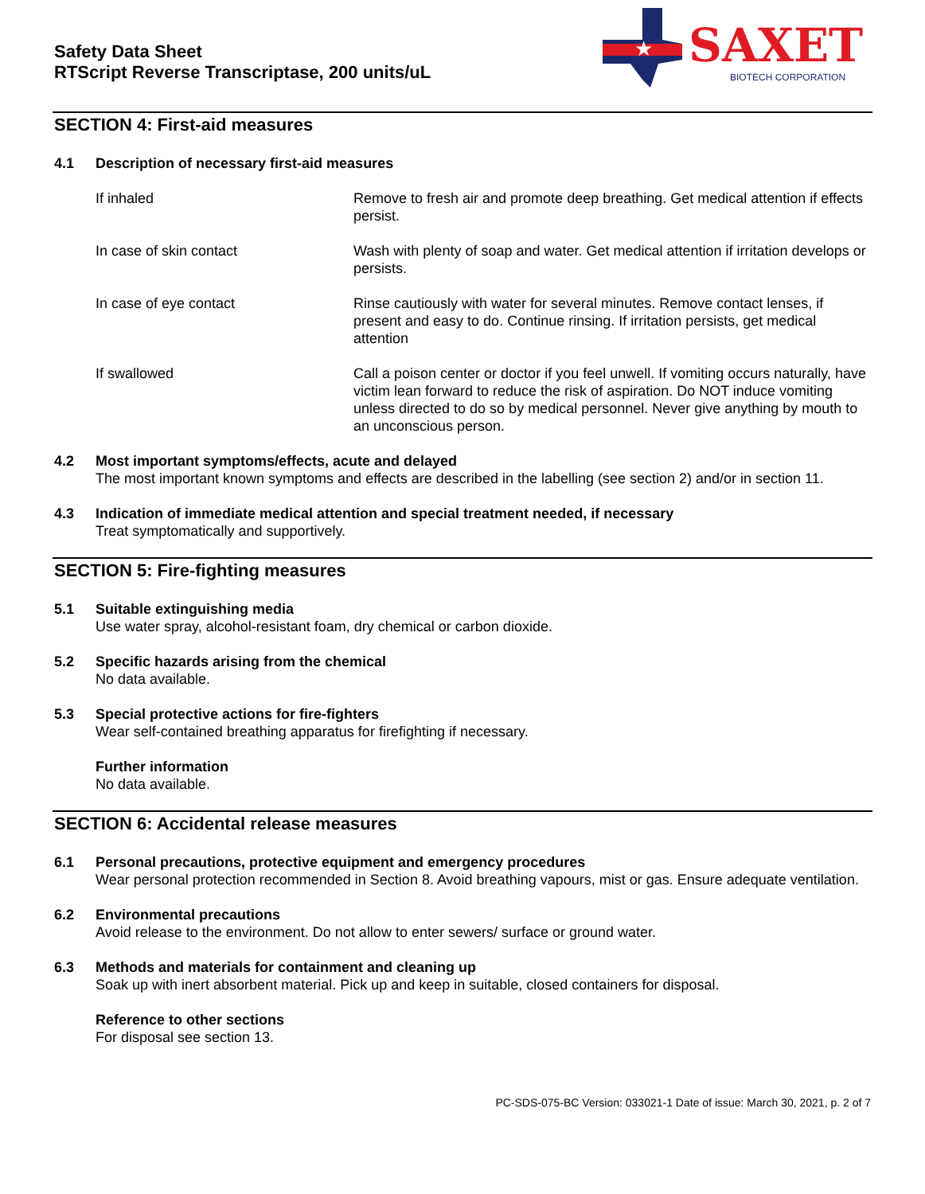Safety Data Sheet
RTScript Reverse Transcriptase, 200 units/uL
★
SAXET BIOTECH CORPORATION
SECTION 4: First-aid measures
4.1 Description of necessary first-aid measures
If inhaled Remove to fresh air and promote deep breathing. Get medical attention if effects persist.
In case of skin contact Wash with plenty of soap and water. Get medical attention if irritation develops or persists.
In case of eye contact Rinse cautiously with water for several minutes. Remove contact lenses, if present and easy to do. Continue rinsing. If irritation persists, get medical attention
If swallowed Call a poison center or doctor if you feel unwell. If vomiting occurs naturally, have victim lean forward to reduce the risk of aspiration. Do NOT induce vomiting unless directed to do so by medical personnel. Never give anything by mouth to an unconscious person.
4.2 Most important symptoms/effects, acute and delayed
The most important known symptoms and effects are described in the labelling (see section 2) and/or in section 11.
4.3 Indication of immediate medical attention and special treatment needed, if necessary
Treat symptomatically and supportively.
SECTION 5: Fire-fighting measures
5.1 Suitable extinguishing media
Use water spray, alcohol-resistant foam, dry chemical or carbon dioxide.
5.2 Specific hazards arising from the chemical
No data available.
5.3 Special protective actions for fire-fighters
Wear self-contained breathing apparatus for firefighting if necessary.
Further information
No data available.
SECTION 6: Accidental release measures
6.1 Personal precautions, protective equipment and emergency procedures
Wear personal protection recommended in Section 8. Avoid breathing vapours, mist or gas. Ensure adequate ventilation.
6.2 Environmental precautions
Avoid release to the environment. Do not allow to enter sewers/ surface or ground water.
6.3 Methods and materials for containment and cleaning up
Soak up with inert absorbent material. Pick up and keep in suitable, closed containers for disposal.
Reference to other sections
For disposal see section 13.
PC-SDS-075-BC Version: 033021-1 Date of issue: March 30, 2021, p. 2 of 7